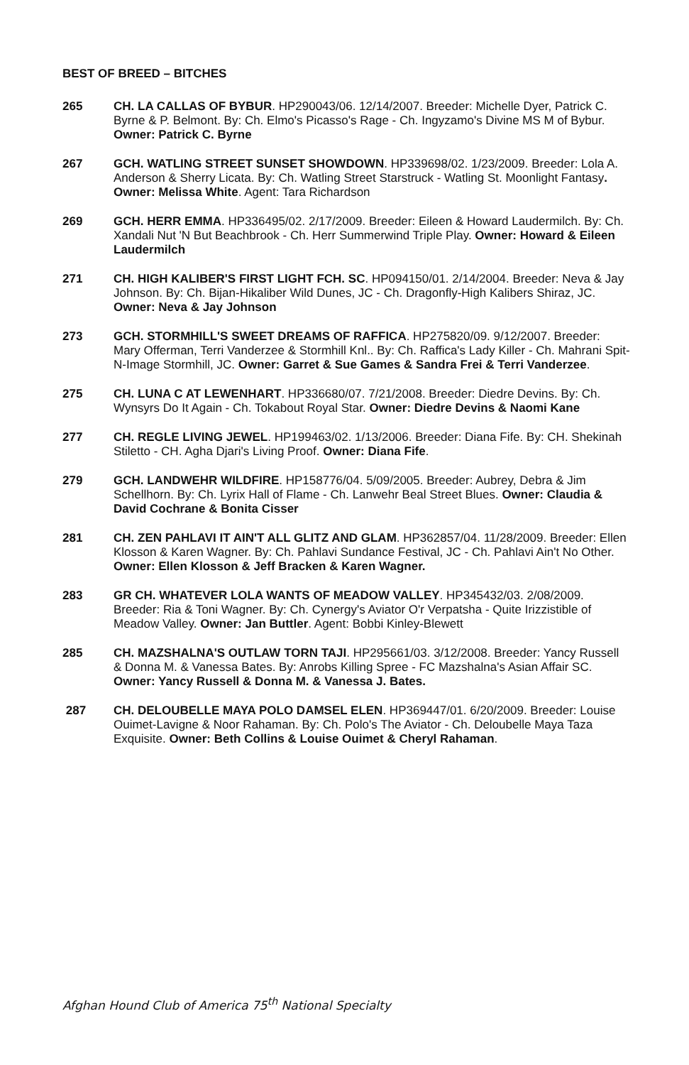BEST OF BREED – BITCHES
265 CH. LA CALLAS OF BYBUR. HP290043/06. 12/14/2007. Breeder: Michelle Dyer, Patrick C. Byrne & P. Belmont. By: Ch. Elmo's Picasso's Rage - Ch. Ingyzamo's Divine MS M of Bybur. Owner: Patrick C. Byrne
267 GCH. WATLING STREET SUNSET SHOWDOWN. HP339698/02. 1/23/2009. Breeder: Lola A. Anderson & Sherry Licata. By: Ch. Watling Street Starstruck - Watling St. Moonlight Fantasy. Owner: Melissa White. Agent: Tara Richardson
269 GCH. HERR EMMA. HP336495/02. 2/17/2009. Breeder: Eileen & Howard Laudermilch. By: Ch. Xandali Nut 'N But Beachbrook - Ch. Herr Summerwind Triple Play. Owner: Howard & Eileen Laudermilch
271 CH. HIGH KALIBER'S FIRST LIGHT FCH. SC. HP094150/01. 2/14/2004. Breeder: Neva & Jay Johnson. By: Ch. Bijan-Hikaliber Wild Dunes, JC - Ch. Dragonfly-High Kalibers Shiraz, JC. Owner: Neva & Jay Johnson
273 GCH. STORMHILL'S SWEET DREAMS OF RAFFICA. HP275820/09. 9/12/2007. Breeder: Mary Offerman, Terri Vanderzee & Stormhill Knl.. By: Ch. Raffica's Lady Killer - Ch. Mahrani Spit-N-Image Stormhill, JC. Owner: Garret & Sue Games & Sandra Frei & Terri Vanderzee.
275 CH. LUNA C AT LEWENHART. HP336680/07. 7/21/2008. Breeder: Diedre Devins. By: Ch. Wynsyrs Do It Again - Ch. Tokabout Royal Star. Owner: Diedre Devins & Naomi Kane
277 CH. REGLE LIVING JEWEL. HP199463/02. 1/13/2006. Breeder: Diana Fife. By: CH. Shekinah Stiletto - CH. Agha Djari's Living Proof. Owner: Diana Fife.
279 GCH. LANDWEHR WILDFIRE. HP158776/04. 5/09/2005. Breeder: Aubrey, Debra & Jim Schellhorn. By: Ch. Lyrix Hall of Flame - Ch. Lanwehr Beal Street Blues. Owner: Claudia & David Cochrane & Bonita Cisser
281 CH. ZEN PAHLAVI IT AIN'T ALL GLITZ AND GLAM. HP362857/04. 11/28/2009. Breeder: Ellen Klosson & Karen Wagner. By: Ch. Pahlavi Sundance Festival, JC - Ch. Pahlavi Ain't No Other. Owner: Ellen Klosson & Jeff Bracken & Karen Wagner.
283 GR CH. WHATEVER LOLA WANTS OF MEADOW VALLEY. HP345432/03. 2/08/2009. Breeder: Ria & Toni Wagner. By: Ch. Cynergy's Aviator O'r Verpatsha - Quite Irizzistible of Meadow Valley. Owner: Jan Buttler. Agent: Bobbi Kinley-Blewett
285 CH. MAZSHALNA'S OUTLAW TORN TAJI. HP295661/03. 3/12/2008. Breeder: Yancy Russell & Donna M. & Vanessa Bates. By: Anrobs Killing Spree - FC Mazshalna's Asian Affair SC. Owner: Yancy Russell & Donna M. & Vanessa J. Bates.
287 CH. DELOUBELLE MAYA POLO DAMSEL ELEN. HP369447/01. 6/20/2009. Breeder: Louise Ouimet-Lavigne & Noor Rahaman. By: Ch. Polo's The Aviator - Ch. Deloubelle Maya Taza Exquisite. Owner: Beth Collins & Louise Ouimet & Cheryl Rahaman.
Afghan Hound Club of America 75<sup>th</sup> National Specialty